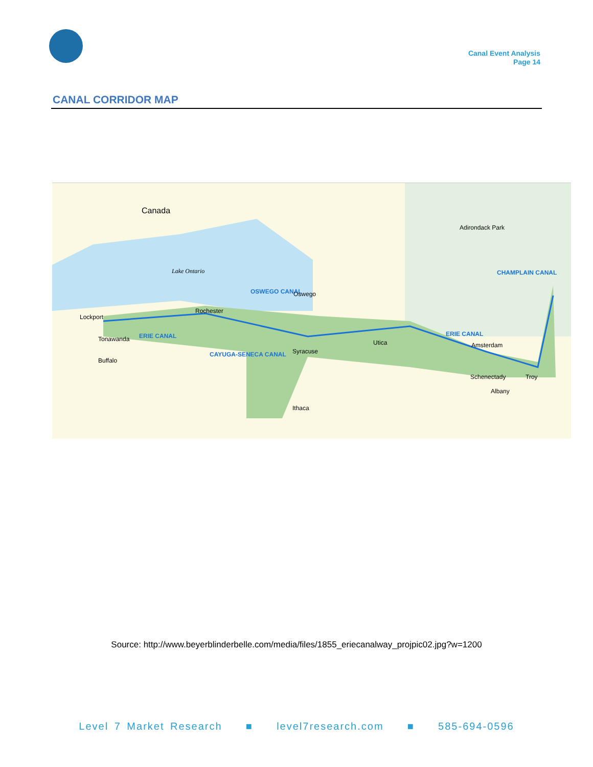Canal Event Analysis
Page 14
CANAL CORRIDOR MAP
Canada
Lake Ontario
Adirondack Park
CHAMPLAIN CANAL
OSWEGO CANAL
ERIE CANAL ERIE CANAL
CAYUGA-SENECA CANAL
Lockport
Tonawanda
Buffalo
Rochester
Syracuse
Oswego
Utica Amsterdam
Schenectady
Albany
Troy
Ithaca
Source: http://www.beyerblinderbelle.com/media/files/1855_eriecanalway_projpic02.jpg?w=1200
Level 7 Market Research ■ level7research.com ■ 585-694-0596